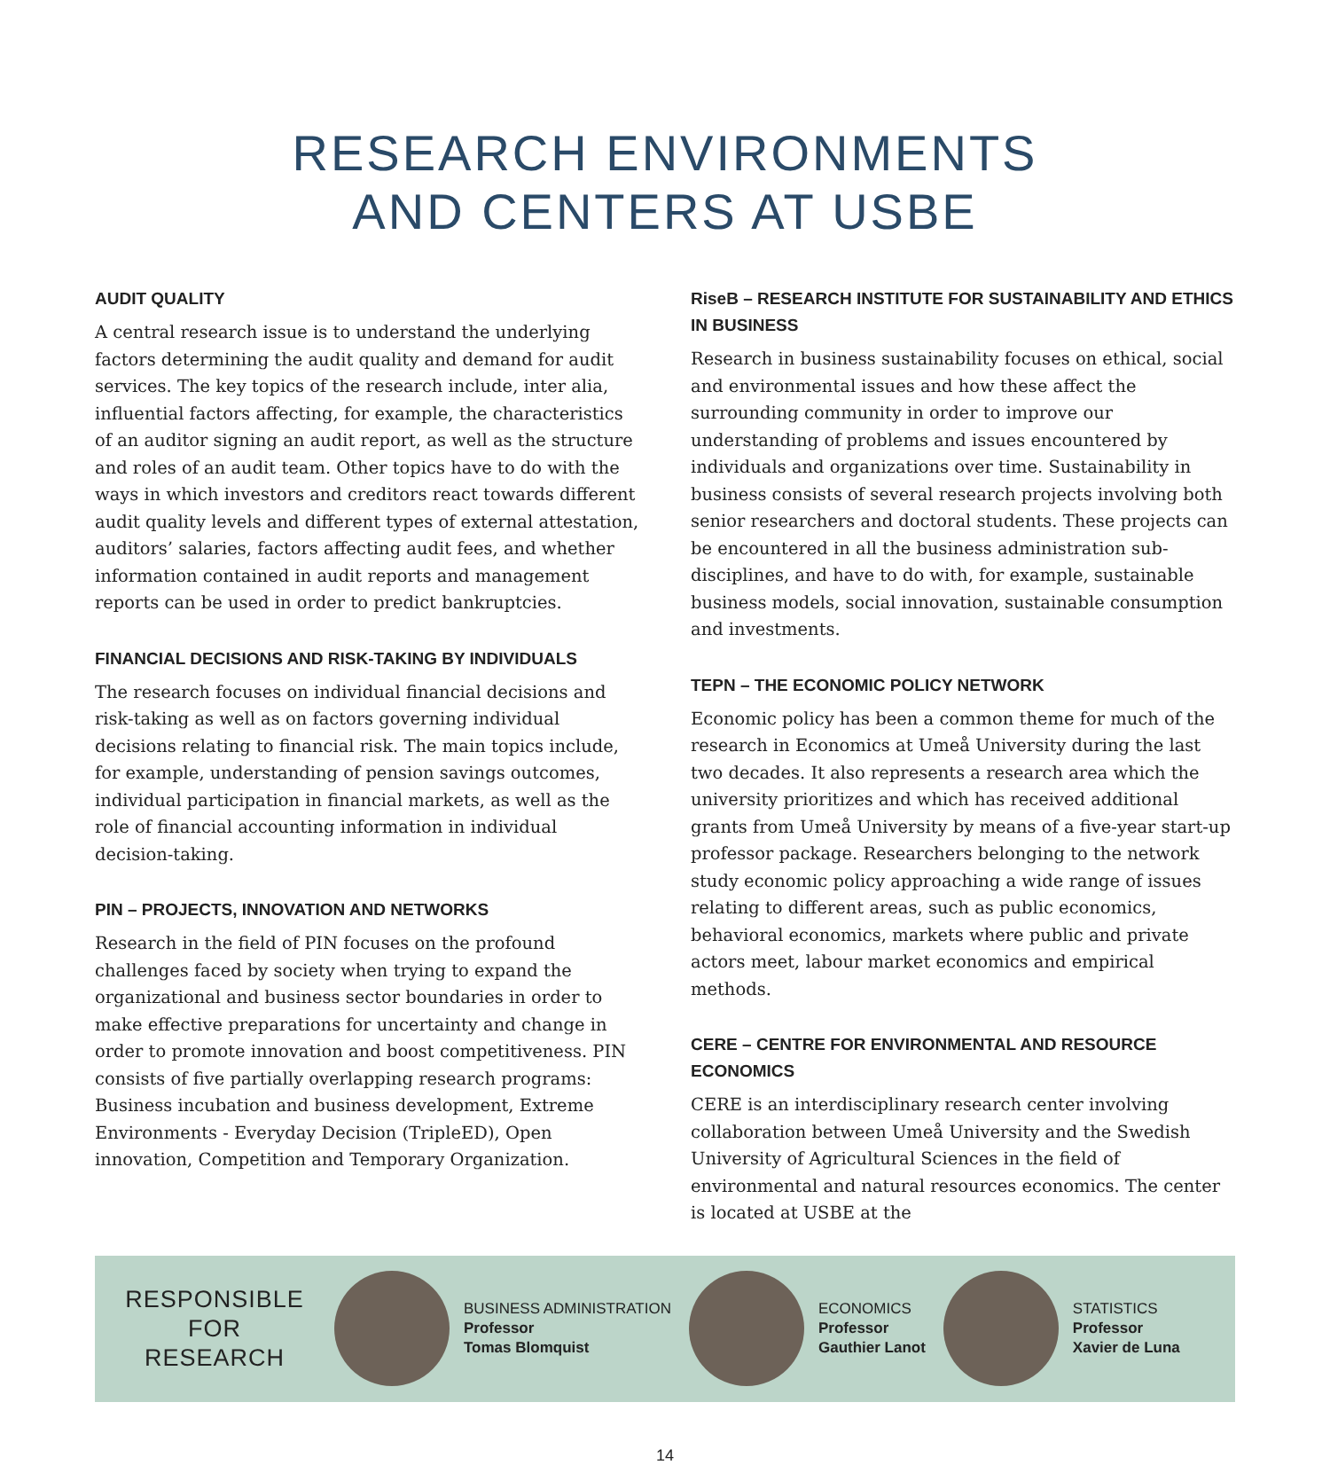RESEARCH ENVIRONMENTS
AND CENTERS AT USBE
AUDIT QUALITY
A central research issue is to understand the underlying factors determining the audit quality and demand for audit services. The key topics of the research include, inter alia, influential factors affecting, for example, the characteristics of an auditor signing an audit report, as well as the structure and roles of an audit team. Other topics have to do with the ways in which investors and creditors react towards different audit quality levels and different types of external attestation, auditors’ salaries, factors affecting audit fees, and whether information contained in audit reports and management reports can be used in order to predict bankruptcies.
FINANCIAL DECISIONS AND RISK-TAKING BY INDIVIDUALS
The research focuses on individual financial decisions and risk-taking as well as on factors governing individual decisions relating to financial risk. The main topics include, for example, understanding of pension savings outcomes, individual participation in financial markets, as well as the role of financial accounting information in individual decision-taking.
PIN – PROJECTS, INNOVATION AND NETWORKS
Research in the field of PIN focuses on the profound challenges faced by society when trying to expand the organizational and business sector boundaries in order to make effective preparations for uncertainty and change in order to promote innovation and boost competitiveness. PIN consists of five partially overlapping research programs: Business incubation and business development, Extreme Environments - Everyday Decision (TripleED), Open innovation, Competition and Temporary Organization.
RiseB – RESEARCH INSTITUTE FOR SUSTAINABILITY AND ETHICS IN BUSINESS
Research in business sustainability focuses on ethical, social and environmental issues and how these affect the surrounding community in order to improve our understanding of problems and issues encountered by individuals and organizations over time. Sustainability in business consists of several research projects involving both senior researchers and doctoral students. These projects can be encountered in all the business administration sub-disciplines, and have to do with, for example, sustainable business models, social innovation, sustainable consumption and investments.
TEPN – THE ECONOMIC POLICY NETWORK
Economic policy has been a common theme for much of the research in Economics at Umeå University during the last two decades. It also represents a research area which the university prioritizes and which has received additional grants from Umeå University by means of a five-year start-up professor package. Researchers belonging to the network study economic policy approaching a wide range of issues relating to different areas, such as public economics, behavioral economics, markets where public and private actors meet, labour market economics and empirical methods.
CERE – CENTRE FOR ENVIRONMENTAL AND RESOURCE ECONOMICS
CERE is an interdisciplinary research center involving collaboration between Umeå University and the Swedish University of Agricultural Sciences in the field of environmental and natural resources economics. The center is located at USBE at the
RESPONSIBLE
FOR
RESEARCH
BUSINESS ADMINISTRATION
Professor
Tomas Blomquist
ECONOMICS
Professor
Gauthier Lanot
STATISTICS
Professor
Xavier de Luna
14